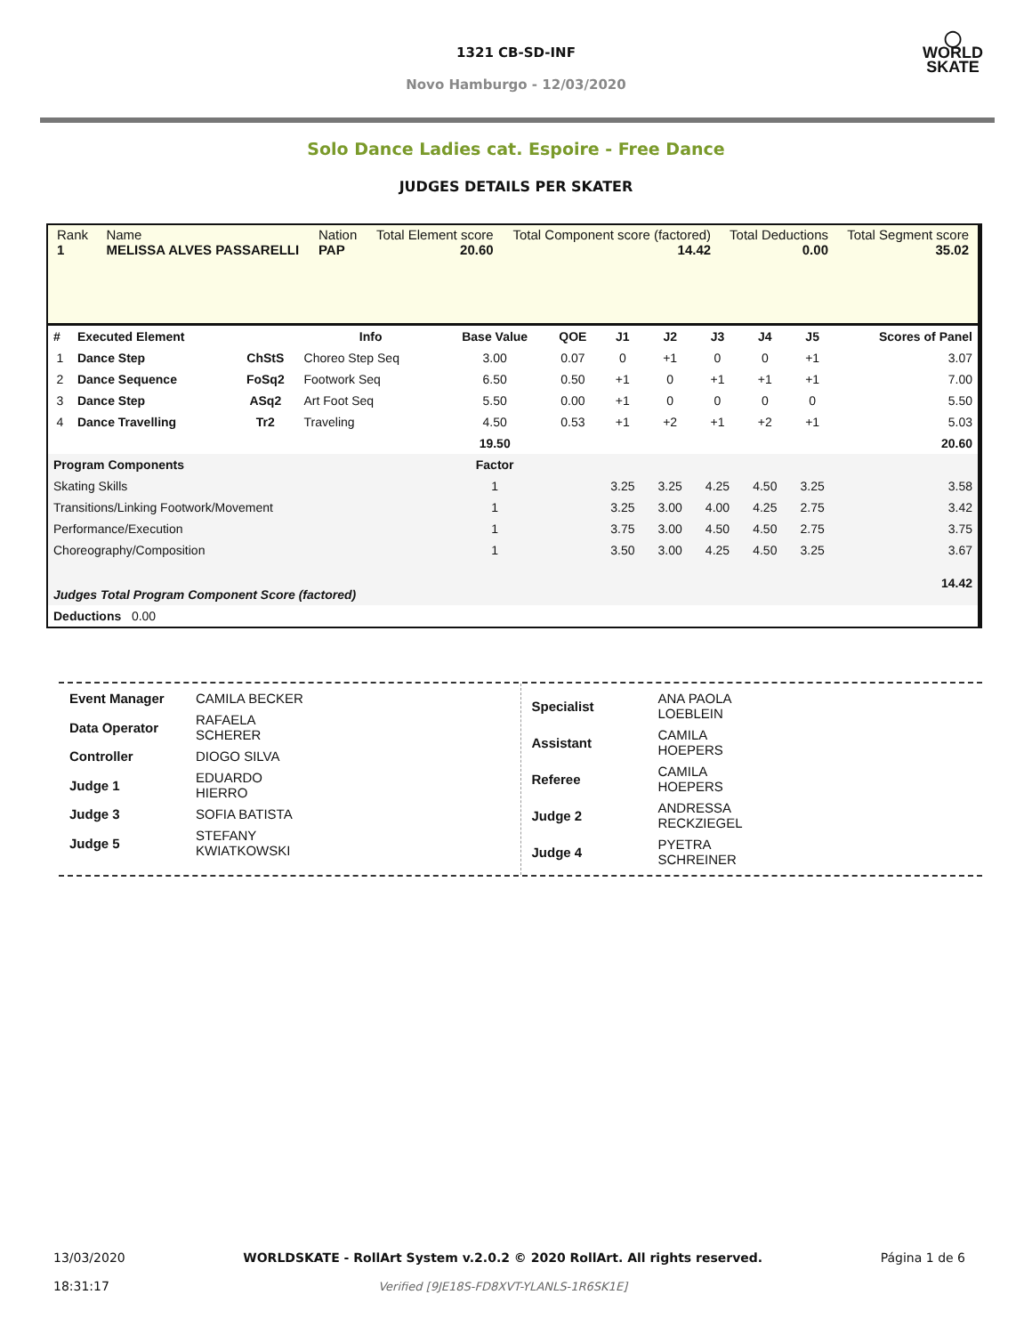1321 CB-SD-INF
Novo Hamburgo - 12/03/2020
◯
WORLD
SKATE
Solo Dance Ladies cat. Espoire - Free Dance
JUDGES DETAILS PER SKATER
| Rank 1 | Name MELISSA ALVES PASSARELLI | Nation PAP | Total Element score 20.60 | Total Component score (factored) 14.42 | Total Deductions 0.00 | Total Segment score 35.02 |
| # | Executed Element | | Info | Base Value | QOE | J1 | J2 | J3 | J4 | J5 | Scores of Panel |
| --- | --- | --- | --- | --- | --- | --- | --- | --- | --- | --- | --- |
| 1 | Dance Step | ChStS | Choreo Step Seq | 3.00 | 0.07 | 0 | +1 | 0 | 0 | +1 | 3.07 |
| 2 | Dance Sequence | FoSq2 | Footwork Seq | 6.50 | 0.50 | +1 | 0 | +1 | +1 | +1 | 7.00 |
| 3 | Dance Step | ASq2 | Art Foot Seq | 5.50 | 0.00 | +1 | 0 | 0 | 0 | 0 | 5.50 |
| 4 | Dance Travelling | Tr2 | Traveling | 4.50 | 0.53 | +1 | +2 | +1 | +2 | +1 | 5.03 |
| | | | | 19.50 | | | | | | | 20.60 |
| Program Components | | | | Factor | | | | | | | |
| Skating Skills | | | | 1 | | 3.25 | 3.25 | 4.25 | 4.50 | 3.25 | 3.58 |
| Transitions/Linking Footwork/Movement | | | | 1 | | 3.25 | 3.00 | 4.00 | 4.25 | 2.75 | 3.42 |
| Performance/Execution | | | | 1 | | 3.75 | 3.00 | 4.50 | 4.50 | 2.75 | 3.75 |
| Choreography/Composition | | | | 1 | | 3.50 | 3.00 | 4.25 | 4.50 | 3.25 | 3.67 |
| Judges Total Program Component Score (factored) | | | | | | | | | | | 14.42 |
| Deductions 0.00 | | | | | | | | | | | |
| Event Manager | CAMILA BECKER |
| Data Operator | RAFAELA SCHERER |
| Controller | DIOGO SILVA |
| Judge 1 | EDUARDO HIERRO |
| Judge 3 | SOFIA BATISTA |
| Judge 5 | STEFANY KWIATKOWSKI |
| Specialist | ANA PAOLA LOEBLEIN |
| Assistant | CAMILA HOEPERS |
| Referee | CAMILA HOEPERS |
| Judge 2 | ANDRESSA RECKZIEGEL |
| Judge 4 | PYETRA SCHREINER |
13/03/2020
18:31:17
WORLDSKATE - RollArt System v.2.0.2 © 2020 RollArt. All rights reserved.
Verified [9JE18S-FD8XVT-YLANLS-1R6SK1E]
Página 1 de 6